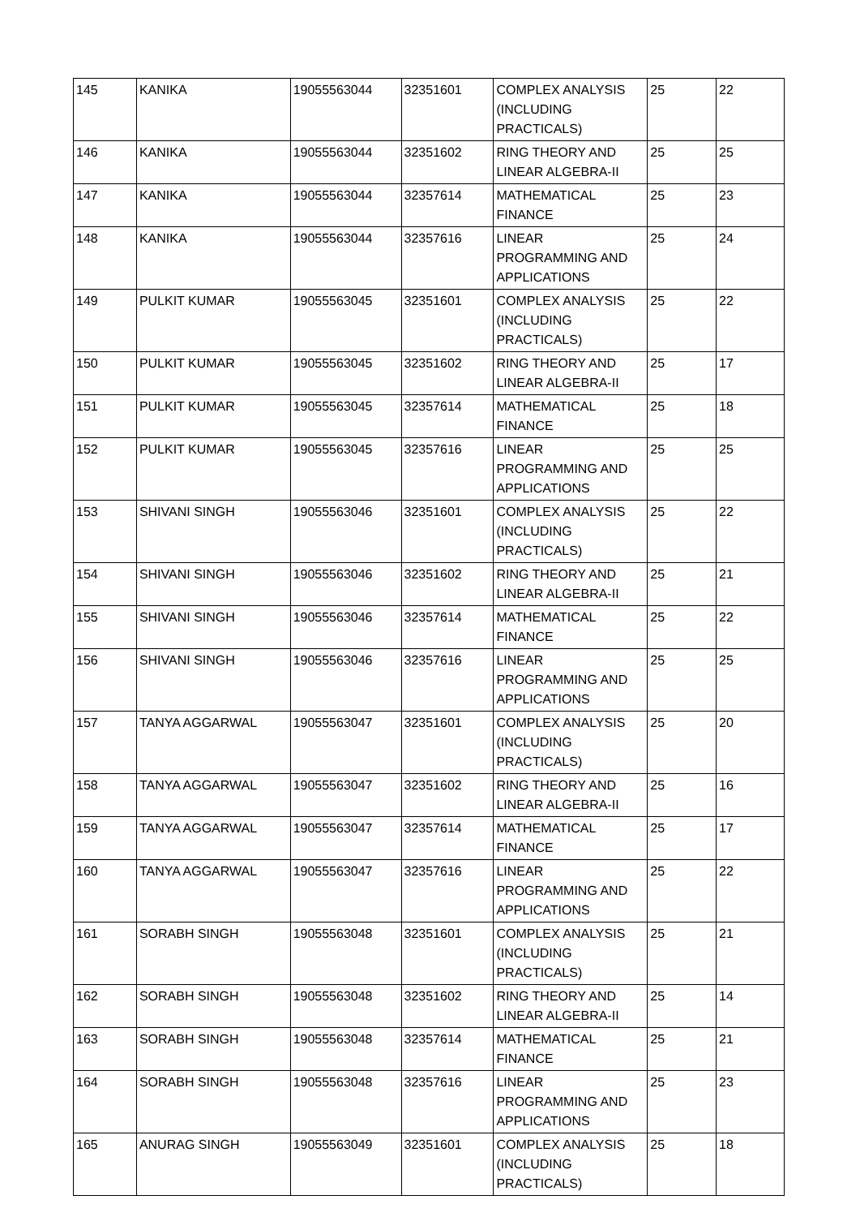| 145 | KANIKA | 19055563044 | 32351601 | COMPLEX ANALYSIS (INCLUDING PRACTICALS) | 25 | 22 |
| 146 | KANIKA | 19055563044 | 32351602 | RING THEORY AND LINEAR ALGEBRA-II | 25 | 25 |
| 147 | KANIKA | 19055563044 | 32357614 | MATHEMATICAL FINANCE | 25 | 23 |
| 148 | KANIKA | 19055563044 | 32357616 | LINEAR PROGRAMMING AND APPLICATIONS | 25 | 24 |
| 149 | PULKIT KUMAR | 19055563045 | 32351601 | COMPLEX ANALYSIS (INCLUDING PRACTICALS) | 25 | 22 |
| 150 | PULKIT KUMAR | 19055563045 | 32351602 | RING THEORY AND LINEAR ALGEBRA-II | 25 | 17 |
| 151 | PULKIT KUMAR | 19055563045 | 32357614 | MATHEMATICAL FINANCE | 25 | 18 |
| 152 | PULKIT KUMAR | 19055563045 | 32357616 | LINEAR PROGRAMMING AND APPLICATIONS | 25 | 25 |
| 153 | SHIVANI SINGH | 19055563046 | 32351601 | COMPLEX ANALYSIS (INCLUDING PRACTICALS) | 25 | 22 |
| 154 | SHIVANI SINGH | 19055563046 | 32351602 | RING THEORY AND LINEAR ALGEBRA-II | 25 | 21 |
| 155 | SHIVANI SINGH | 19055563046 | 32357614 | MATHEMATICAL FINANCE | 25 | 22 |
| 156 | SHIVANI SINGH | 19055563046 | 32357616 | LINEAR PROGRAMMING AND APPLICATIONS | 25 | 25 |
| 157 | TANYA AGGARWAL | 19055563047 | 32351601 | COMPLEX ANALYSIS (INCLUDING PRACTICALS) | 25 | 20 |
| 158 | TANYA AGGARWAL | 19055563047 | 32351602 | RING THEORY AND LINEAR ALGEBRA-II | 25 | 16 |
| 159 | TANYA AGGARWAL | 19055563047 | 32357614 | MATHEMATICAL FINANCE | 25 | 17 |
| 160 | TANYA AGGARWAL | 19055563047 | 32357616 | LINEAR PROGRAMMING AND APPLICATIONS | 25 | 22 |
| 161 | SORABH SINGH | 19055563048 | 32351601 | COMPLEX ANALYSIS (INCLUDING PRACTICALS) | 25 | 21 |
| 162 | SORABH SINGH | 19055563048 | 32351602 | RING THEORY AND LINEAR ALGEBRA-II | 25 | 14 |
| 163 | SORABH SINGH | 19055563048 | 32357614 | MATHEMATICAL FINANCE | 25 | 21 |
| 164 | SORABH SINGH | 19055563048 | 32357616 | LINEAR PROGRAMMING AND APPLICATIONS | 25 | 23 |
| 165 | ANURAG SINGH | 19055563049 | 32351601 | COMPLEX ANALYSIS (INCLUDING PRACTICALS) | 25 | 18 |